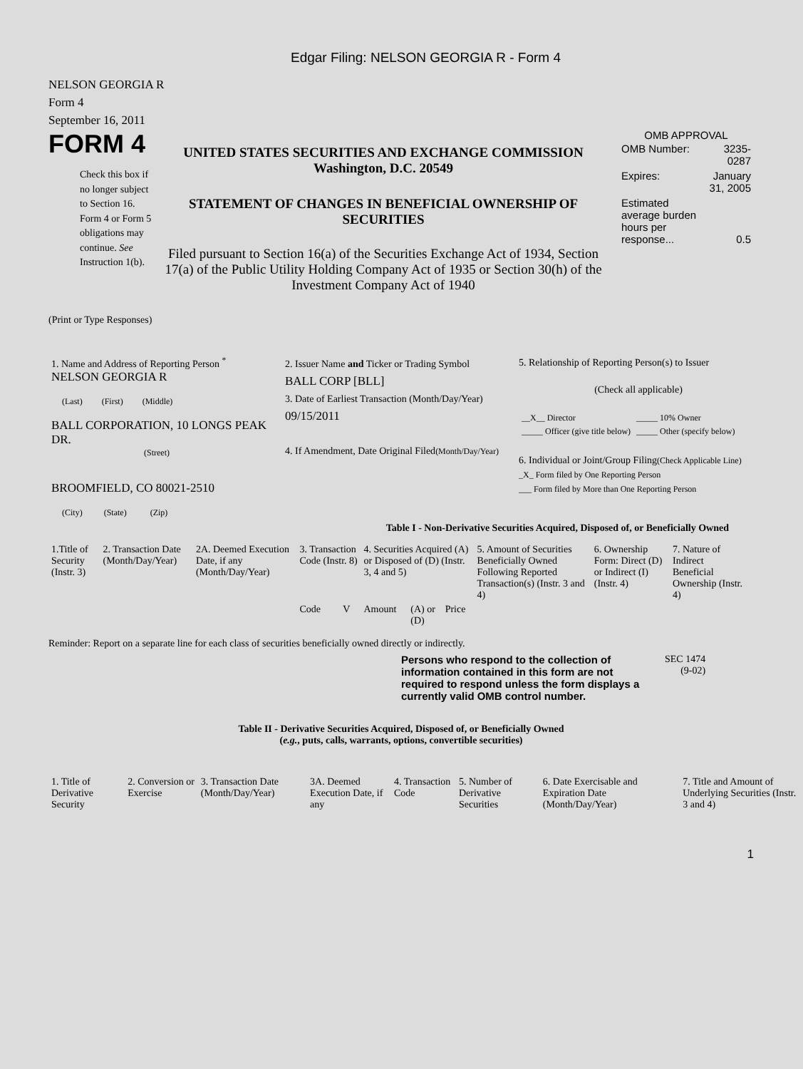Edgar Filing: NELSON GEORGIA R - Form 4
NELSON GEORGIA R
Form 4
September 16, 2011
FORM 4
Check this box if no longer subject to Section 16. Form 4 or Form 5 obligations may continue. See Instruction 1(b).
UNITED STATES SECURITIES AND EXCHANGE COMMISSION
Washington, D.C. 20549
STATEMENT OF CHANGES IN BENEFICIAL OWNERSHIP OF SECURITIES
Filed pursuant to Section 16(a) of the Securities Exchange Act of 1934, Section 17(a) of the Public Utility Holding Company Act of 1935 or Section 30(h) of the Investment Company Act of 1940
OMB APPROVAL
| OMB Number: | 3235-0287 |
| Expires: | January 31, 2005 |
| Estimated average burden hours per response... | 0.5 |
(Print or Type Responses)
| 1. Name and Address of Reporting Person <sup>*</sup> NELSON GEORGIA R (Last) (First) (Middle) BALL CORPORATION, 10 LONGS PEAK DR. (Street) BROOMFIELD, CO 80021-2510 (City) (State) (Zip) | 2. Issuer Name and Ticker or Trading Symbol BALL CORP [BLL] 3. Date of Earliest Transaction (Month/Day/Year) 09/15/2011 4. If Amendment, Date Original Filed (Month/Day/Year) | 5. Relationship of Reporting Person(s) to Issuer (Check all applicable) / __X__ Director _____ Officer (give title below) / _____ 10% Owner _____ Other (specify below) / 6. Individual or Joint/Group Filing (Check Applicable Line) _X_ Form filed by One Reporting Person ___ Form filed by More than One Reporting Person |
Table I - Non-Derivative Securities Acquired, Disposed of, or Beneficially Owned
| 1.Title of Security (Instr. 3) | 2. Transaction Date (Month/Day/Year) | 2A. Deemed Execution Date, if any (Month/Day/Year) | 3. Transaction Code (Instr. 8) | | 4. Securities Acquired (A) or Disposed of (D) (Instr. 3, 4 and 5) | | | 5. Amount of Securities Beneficially Owned Following Reported Transaction(s) (Instr. 3 and 4) | 6. Ownership Form: Direct (D) or Indirect (I) (Instr. 4) | 7. Nature of Indirect Beneficial Ownership (Instr. 4) |
| --- | --- | --- | --- | --- | --- | --- | --- | --- | --- | --- |
| | | | Code | V | Amount | (A) or (D) | Price | | | |
Reminder: Report on a separate line for each class of securities beneficially owned directly or indirectly.
Persons who respond to the collection of information contained in this form are not required to respond unless the form displays a currently valid OMB control number.
SEC 1474
(9-02)
Table II - Derivative Securities Acquired, Disposed of, or Beneficially Owned
(e.g., puts, calls, warrants, options, convertible securities)
| 1. Title of Derivative Security | 2. Conversion or Exercise | 3. Transaction Date (Month/Day/Year) | 3A. Deemed Execution Date, if any | 4. Transaction Code | 5. Number of Derivative Securities | 6. Date Exercisable and Expiration Date (Month/Day/Year) | 7. Title and Amount of Underlying Securities (Instr. 3 and 4) |
| --- | --- | --- | --- | --- | --- | --- | --- |
1